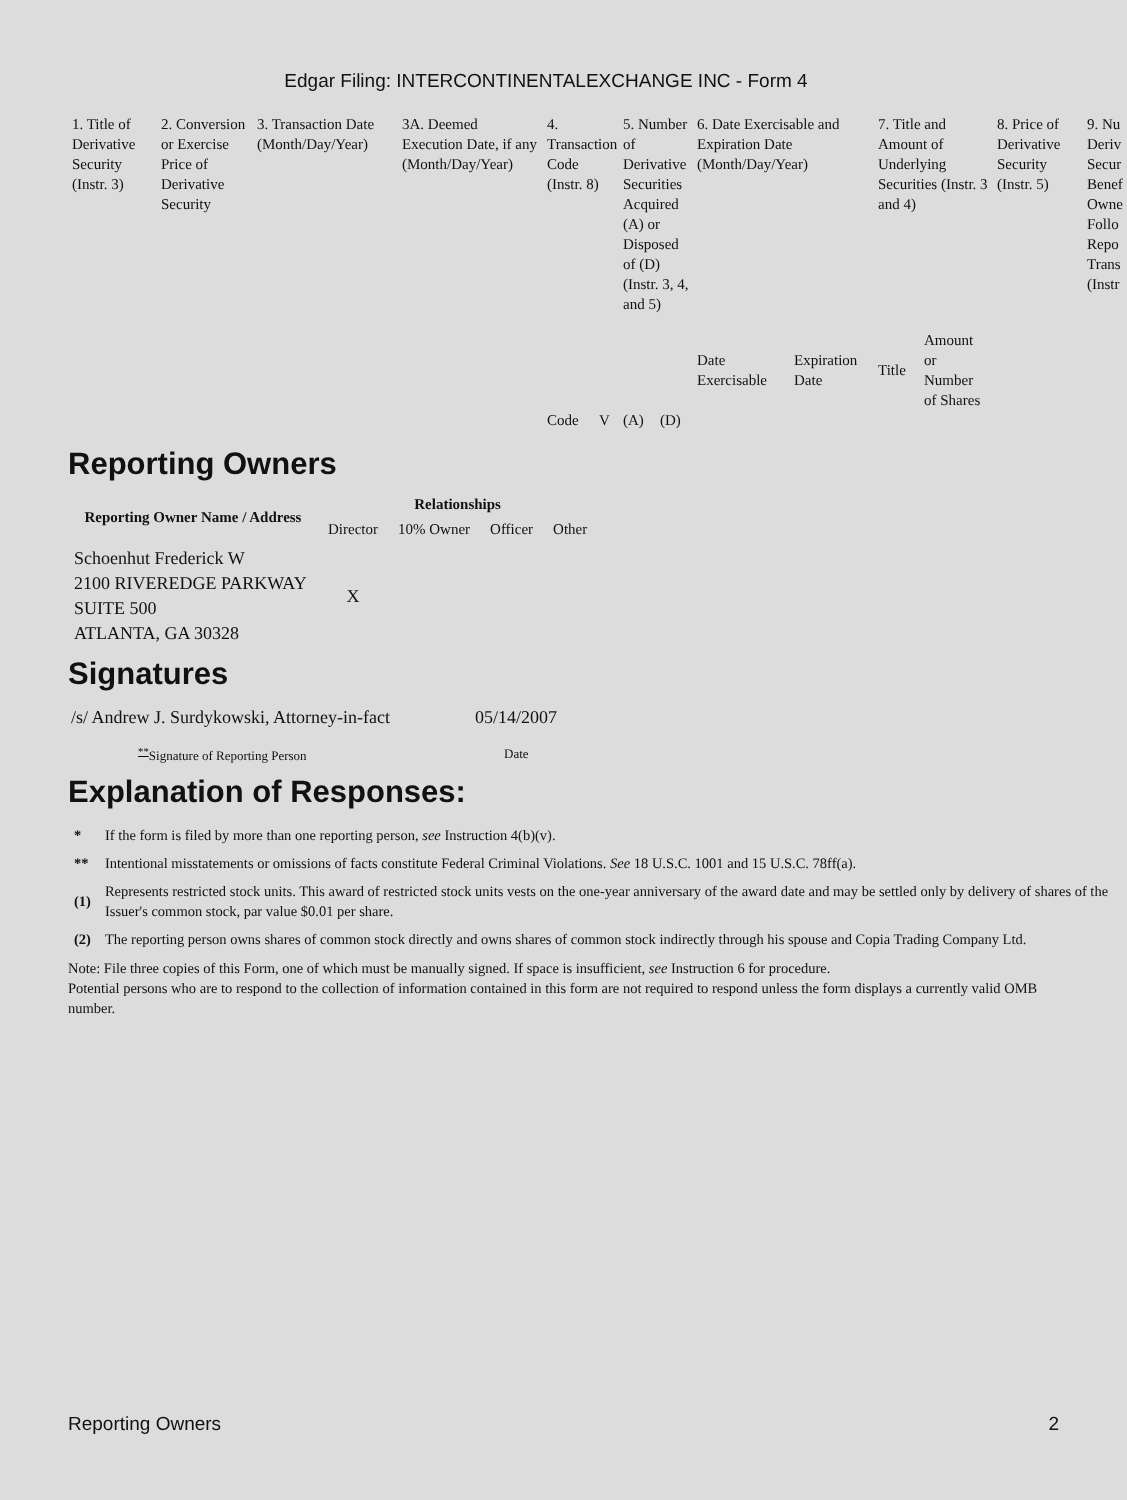Edgar Filing: INTERCONTINENTALEXCHANGE INC - Form 4
| 1. Title of Derivative Security (Instr. 3) | 2. Conversion or Exercise Price of Derivative Security | 3. Transaction Date (Month/Day/Year) | 3A. Deemed Execution Date, if any (Month/Day/Year) | 4. Transaction Code (Instr. 8) | | 5. Number of Derivative Securities Acquired (A) or Disposed of (D) (Instr. 3, 4, and 5) | | 6. Date Exercisable and Expiration Date (Month/Day/Year) | | 7. Title and Amount of Underlying Securities (Instr. 3 and 4) | | 8. Price of Derivative Security (Instr. 5) | 9. Nu Deriv Secur Benef Owne Follo Repo Trans (Instr |
| --- | --- | --- | --- | --- | --- | --- | --- | --- | --- | --- | --- | --- | --- |
| | | | | | | | | Date Exercisable | Expiration Date | Title | Amount or Number of Shares | | |
| | | | | Code | V | (A) | (D) | | | | | | |
Reporting Owners
| Reporting Owner Name / Address | Relationships | | | |
| --- | --- | --- | --- | --- |
| | Director | 10% Owner | Officer | Other |
| Schoenhut Frederick W 2100 RIVEREDGE PARKWAY SUITE 500 ATLANTA, GA 30328 | X | | | |
Signatures
| /s/ Andrew J. Surdykowski, Attorney-in-fact | 05/14/2007 |
| <sup>**</sup> Signature of Reporting Person | Date |
Explanation of Responses:
| * | If the form is filed by more than one reporting person, see Instruction 4(b)(v). |
| ** | Intentional misstatements or omissions of facts constitute Federal Criminal Violations. See 18 U.S.C. 1001 and 15 U.S.C. 78ff(a). |
| (1) | Represents restricted stock units. This award of restricted stock units vests on the one-year anniversary of the award date and may be settled only by delivery of shares of the Issuer's common stock, par value $0.01 per share. |
| (2) | The reporting person owns shares of common stock directly and owns shares of common stock indirectly through his spouse and Copia Trading Company Ltd. |
Note: File three copies of this Form, one of which must be manually signed. If space is insufficient, see Instruction 6 for procedure.
Potential persons who are to respond to the collection of information contained in this form are not required to respond unless the form displays a currently valid OMB number.
Reporting Owners 2